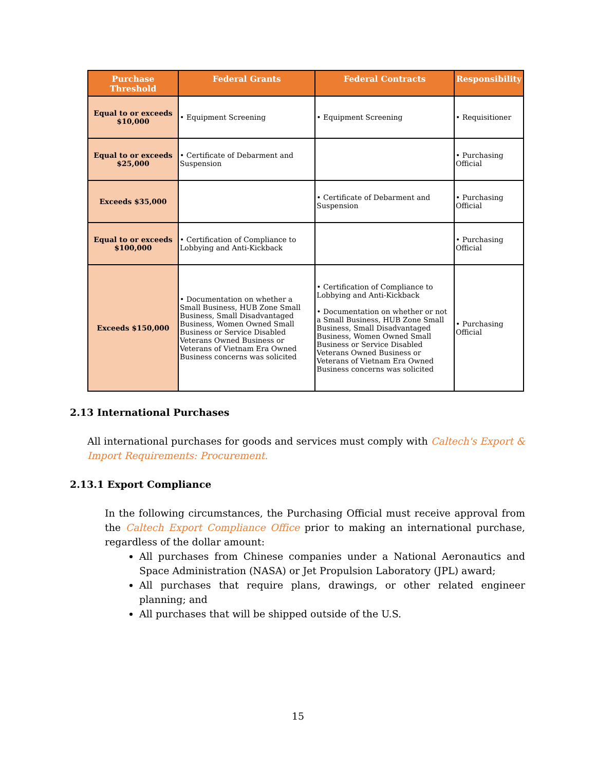| Purchase Threshold | Federal Grants | Federal Contracts | Responsibility |
| --- | --- | --- | --- |
| Equal to or exceeds $10,000 | • Equipment Screening | • Equipment Screening | • Requisitioner |
| Equal to or exceeds $25,000 | • Certificate of Debarment and Suspension | | • Purchasing Official |
| Exceeds $35,000 | | • Certificate of Debarment and Suspension | • Purchasing Official |
| Equal to or exceeds $100,000 | • Certification of Compliance to Lobbying and Anti-Kickback | | • Purchasing Official |
| Exceeds $150,000 | • Documentation on whether a Small Business, HUB Zone Small Business, Small Disadvantaged Business, Women Owned Small Business or Service Disabled Veterans Owned Business or Veterans of Vietnam Era Owned Business concerns was solicited | • Certification of Compliance to Lobbying and Anti-Kickback • Documentation on whether or not a Small Business, HUB Zone Small Business, Small Disadvantaged Business, Women Owned Small Business or Service Disabled Veterans Owned Business or Veterans of Vietnam Era Owned Business concerns was solicited | • Purchasing Official |
2.13 International Purchases
All international purchases for goods and services must comply with Caltech's Export & Import Requirements: Procurement.
2.13.1 Export Compliance
In the following circumstances, the Purchasing Official must receive approval from the Caltech Export Compliance Office prior to making an international purchase, regardless of the dollar amount:
All purchases from Chinese companies under a National Aeronautics and Space Administration (NASA) or Jet Propulsion Laboratory (JPL) award;
All purchases that require plans, drawings, or other related engineer planning; and
All purchases that will be shipped outside of the U.S.
15